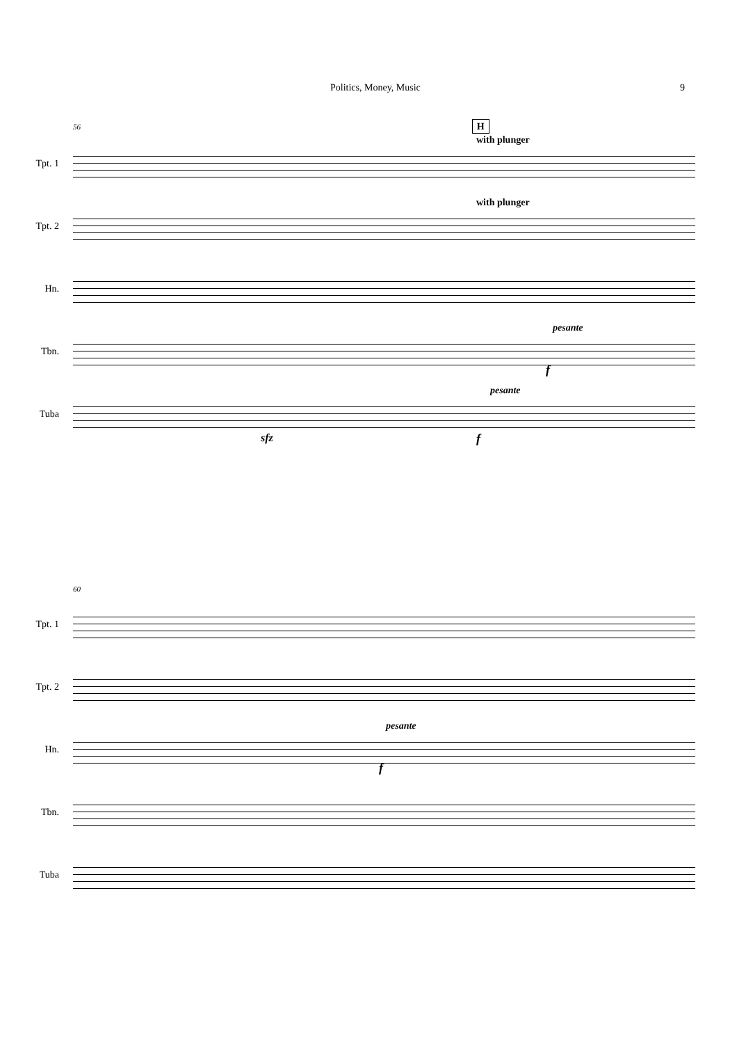Politics, Money, Music 9
56 H
Tpt. 1
with plunger
Tpt. 2
with plunger
Hn.
Tbn.
pesante
f
Tuba
pesante
sfz f
60
Tpt. 1
Tpt. 2
Hn.
pesante
f
Tbn.
Tuba